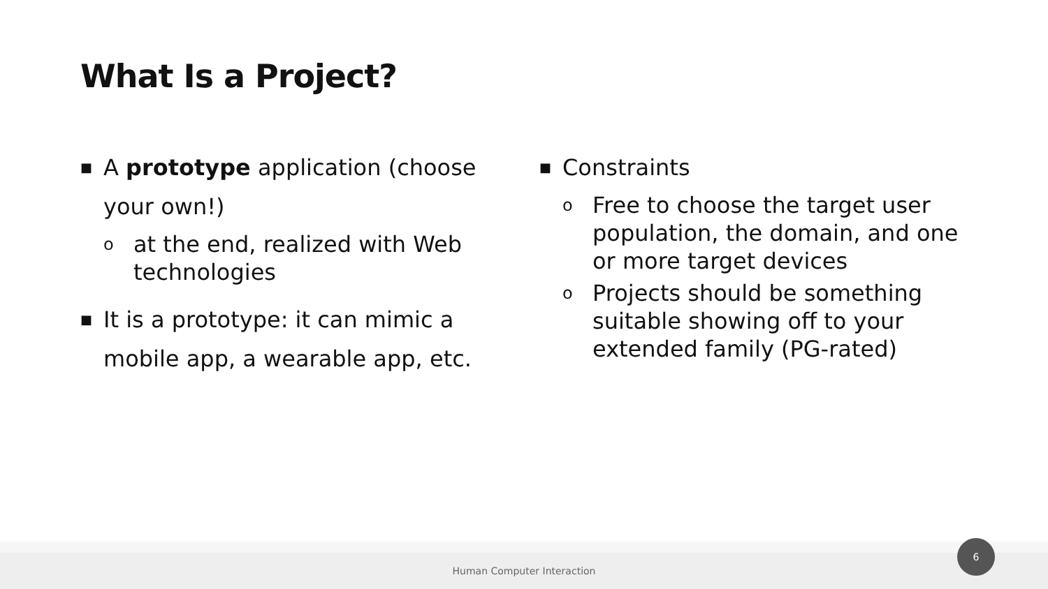What Is a Project?
■ A prototype application (choose your own!)
oat the end, realized with Web technologies
■ It is a prototype: it can mimic a mobile app, a wearable app, etc.
■ Constraints
o Free to choose the target user population, the domain, and one or more target devices
o Projects should be something suitable showing off to your extended family (PG-rated)
Human Computer Interaction
6